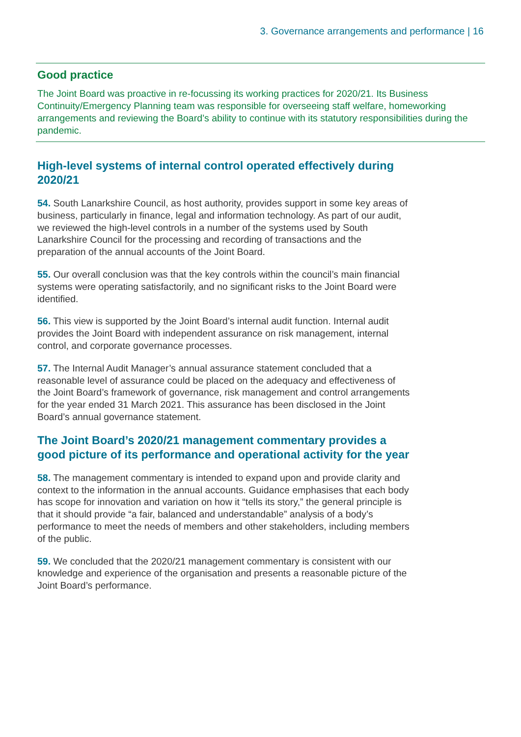3. Governance arrangements and performance | 16
Good practice
The Joint Board was proactive in re-focussing its working practices for 2020/21. Its Business Continuity/Emergency Planning team was responsible for overseeing staff welfare, homeworking arrangements and reviewing the Board’s ability to continue with its statutory responsibilities during the pandemic.
High-level systems of internal control operated effectively during 2020/21
54. South Lanarkshire Council, as host authority, provides support in some key areas of business, particularly in finance, legal and information technology. As part of our audit, we reviewed the high-level controls in a number of the systems used by South Lanarkshire Council for the processing and recording of transactions and the preparation of the annual accounts of the Joint Board.
55. Our overall conclusion was that the key controls within the council’s main financial systems were operating satisfactorily, and no significant risks to the Joint Board were identified.
56. This view is supported by the Joint Board’s internal audit function. Internal audit provides the Joint Board with independent assurance on risk management, internal control, and corporate governance processes.
57. The Internal Audit Manager’s annual assurance statement concluded that a reasonable level of assurance could be placed on the adequacy and effectiveness of the Joint Board’s framework of governance, risk management and control arrangements for the year ended 31 March 2021. This assurance has been disclosed in the Joint Board’s annual governance statement.
The Joint Board’s 2020/21 management commentary provides a good picture of its performance and operational activity for the year
58. The management commentary is intended to expand upon and provide clarity and context to the information in the annual accounts. Guidance emphasises that each body has scope for innovation and variation on how it “tells its story,” the general principle is that it should provide “a fair, balanced and understandable” analysis of a body’s performance to meet the needs of members and other stakeholders, including members of the public.
59. We concluded that the 2020/21 management commentary is consistent with our knowledge and experience of the organisation and presents a reasonable picture of the Joint Board’s performance.